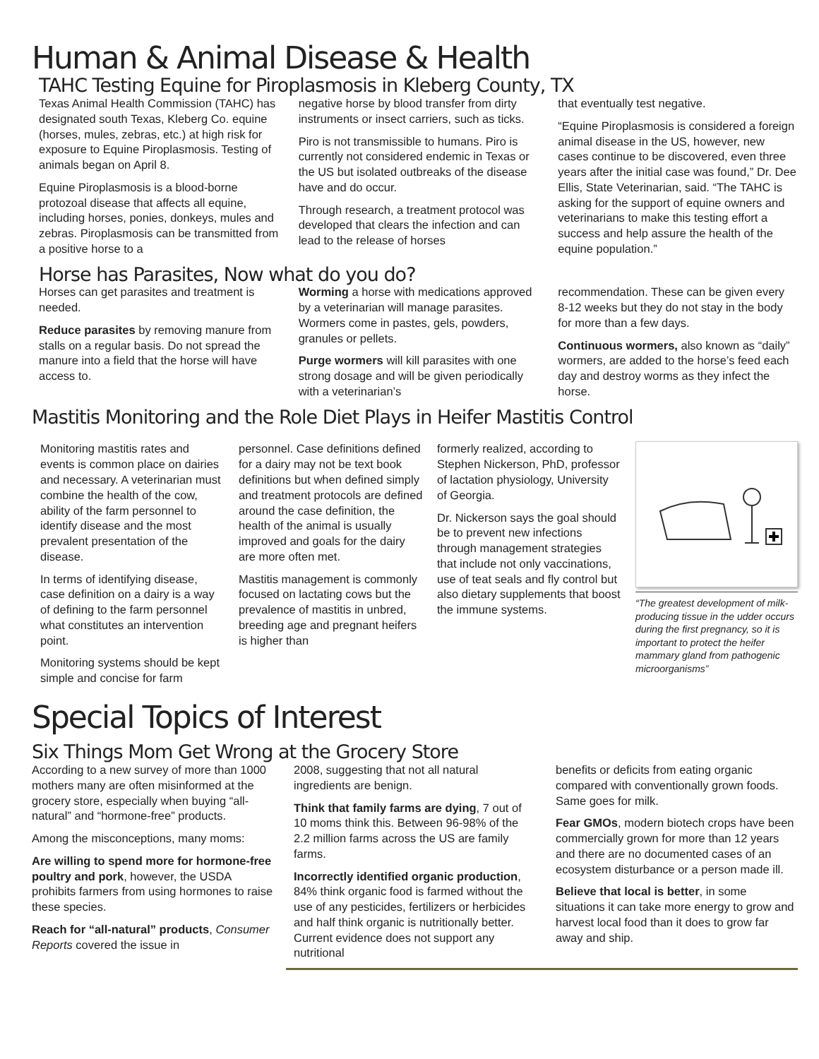Human & Animal Disease & Health
TAHC Testing Equine for Piroplasmosis in Kleberg County, TX
Texas Animal Health Commission (TAHC) has designated south Texas, Kleberg Co. equine (horses, mules, zebras, etc.) at high risk for exposure to Equine Piroplasmosis. Testing of animals began on April 8.
Equine Piroplasmosis is a blood-borne protozoal disease that affects all equine, including horses, ponies, donkeys, mules and zebras. Piroplasmosis can be transmitted from a positive horse to a
negative horse by blood transfer from dirty instruments or insect carriers, such as ticks.
Piro is not transmissible to humans. Piro is currently not considered endemic in Texas or the US but isolated outbreaks of the disease have and do occur.
Through research, a treatment protocol was developed that clears the infection and can lead to the release of horses
that eventually test negative.
“Equine Piroplasmosis is considered a foreign animal disease in the US, however, new cases continue to be discovered, even three years after the initial case was found,” Dr. Dee Ellis, State Veterinarian, said. “The TAHC is asking for the support of equine owners and veterinarians to make this testing effort a success and help assure the health of the equine population.”
Horse has Parasites, Now what do you do?
Horses can get parasites and treatment is needed.
Reduce parasites by removing manure from stalls on a regular basis. Do not spread the manure into a field that the horse will have access to.
Worming a horse with medications approved by a veterinarian will manage parasites. Wormers come in pastes, gels, powders, granules or pellets.
Purge wormers will kill parasites with one strong dosage and will be given periodically with a veterinarian’s
recommendation. These can be given every 8-12 weeks but they do not stay in the body for more than a few days.
Continuous wormers, also known as “daily” wormers, are added to the horse’s feed each day and destroy worms as they infect the horse.
Mastitis Monitoring and the Role Diet Plays in Heifer Mastitis Control
Monitoring mastitis rates and events is common place on dairies and necessary. A veterinarian must combine the health of the cow, ability of the farm personnel to identify disease and the most prevalent presentation of the disease.
In terms of identifying disease, case definition on a dairy is a way of defining to the farm personnel what constitutes an intervention point.
Monitoring systems should be kept simple and concise for farm
personnel. Case definitions defined for a dairy may not be text book definitions but when defined simply and treatment protocols are defined around the case definition, the health of the animal is usually improved and goals for the dairy are more often met.
Mastitis management is commonly focused on lactating cows but the prevalence of mastitis in unbred, breeding age and pregnant heifers is higher than
formerly realized, according to Stephen Nickerson, PhD, professor of lactation physiology, University of Georgia.
Dr. Nickerson says the goal should be to prevent new infections through management strategies that include not only vaccinations, use of teat seals and fly control but also dietary supplements that boost the immune systems.
“The greatest development of milk-producing tissue in the udder occurs during the first pregnancy, so it is important to protect the heifer mammary gland from pathogenic microorganisms”
Special Topics of Interest
Six Things Mom Get Wrong at the Grocery Store
According to a new survey of more than 1000 mothers many are often misinformed at the grocery store, especially when buying “all-natural” and “hormone-free” products.
Among the misconceptions, many moms:
Are willing to spend more for hormone-free poultry and pork, however, the USDA prohibits farmers from using hormones to raise these species.
Reach for “all-natural” products, Consumer Reports covered the issue in
2008, suggesting that not all natural ingredients are benign.
Think that family farms are dying, 7 out of 10 moms think this. Between 96-98% of the 2.2 million farms across the US are family farms.
Incorrectly identified organic production, 84% think organic food is farmed without the use of any pesticides, fertilizers or herbicides and half think organic is nutritionally better. Current evidence does not support any nutritional
benefits or deficits from eating organic compared with conventionally grown foods. Same goes for milk.
Fear GMOs, modern biotech crops have been commercially grown for more than 12 years and there are no documented cases of an ecosystem disturbance or a person made ill.
Believe that local is better, in some situations it can take more energy to grow and harvest local food than it does to grow far away and ship.